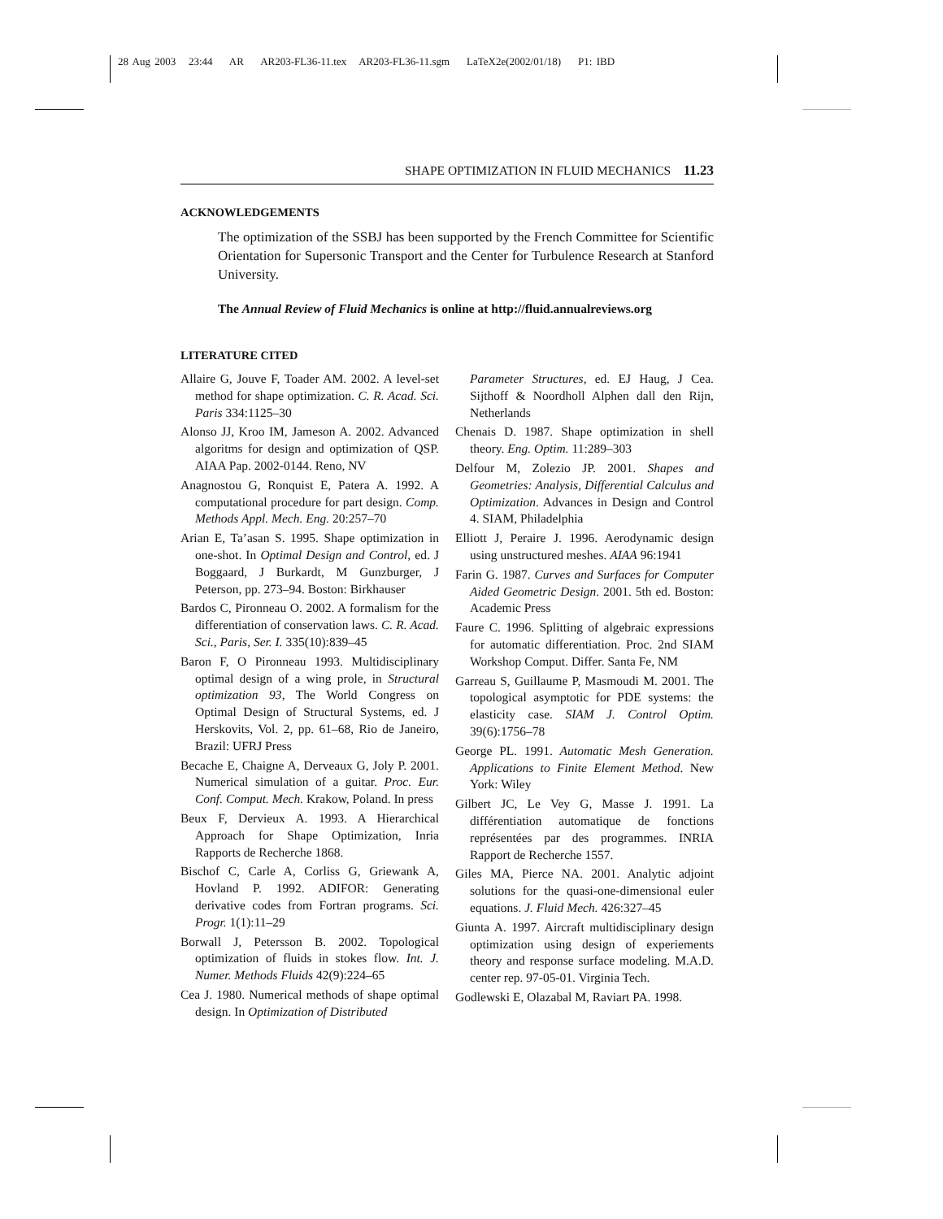28 Aug 2003 23:44 AR AR203-FL36-11.tex AR203-FL36-11.sgm LaTeX2e(2002/01/18) P1: IBD
SHAPE OPTIMIZATION IN FLUID MECHANICS 11.23
ACKNOWLEDGEMENTS
The optimization of the SSBJ has been supported by the French Committee for Scientific Orientation for Supersonic Transport and the Center for Turbulence Research at Stanford University.
The Annual Review of Fluid Mechanics is online at http://fluid.annualreviews.org
LITERATURE CITED
Allaire G, Jouve F, Toader AM. 2002. A level-set method for shape optimization. C. R. Acad. Sci. Paris 334:1125–30
Alonso JJ, Kroo IM, Jameson A. 2002. Advanced algoritms for design and optimization of QSP. AIAA Pap. 2002-0144. Reno, NV
Anagnostou G, Ronquist E, Patera A. 1992. A computational procedure for part design. Comp. Methods Appl. Mech. Eng. 20:257–70
Arian E, Ta’asan S. 1995. Shape optimization in one-shot. In Optimal Design and Control, ed. J Boggaard, J Burkardt, M Gunzburger, J Peterson, pp. 273–94. Boston: Birkhauser
Bardos C, Pironneau O. 2002. A formalism for the differentiation of conservation laws. C. R. Acad. Sci., Paris, Ser. I. 335(10):839–45
Baron F, O Pironneau 1993. Multidisciplinary optimal design of a wing prole, in Structural optimization 93, The World Congress on Optimal Design of Structural Systems, ed. J Herskovits, Vol. 2, pp. 61–68, Rio de Janeiro, Brazil: UFRJ Press
Becache E, Chaigne A, Derveaux G, Joly P. 2001. Numerical simulation of a guitar. Proc. Eur. Conf. Comput. Mech. Krakow, Poland. In press
Beux F, Dervieux A. 1993. A Hierarchical Approach for Shape Optimization, Inria Rapports de Recherche 1868.
Bischof C, Carle A, Corliss G, Griewank A, Hovland P. 1992. ADIFOR: Generating derivative codes from Fortran programs. Sci. Progr. 1(1):11–29
Borwall J, Petersson B. 2002. Topological optimization of fluids in stokes flow. Int. J. Numer. Methods Fluids 42(9):224–65
Cea J. 1980. Numerical methods of shape optimal design. In Optimization of Distributed
Parameter Structures, ed. EJ Haug, J Cea. Sijthoff & Noordholl Alphen dall den Rijn, Netherlands
Chenais D. 1987. Shape optimization in shell theory. Eng. Optim. 11:289–303
Delfour M, Zolezio JP. 2001. Shapes and Geometries: Analysis, Differential Calculus and Optimization. Advances in Design and Control 4. SIAM, Philadelphia
Elliott J, Peraire J. 1996. Aerodynamic design using unstructured meshes. AIAA 96:1941
Farin G. 1987. Curves and Surfaces for Computer Aided Geometric Design. 2001. 5th ed. Boston: Academic Press
Faure C. 1996. Splitting of algebraic expressions for automatic differentiation. Proc. 2nd SIAM Workshop Comput. Differ. Santa Fe, NM
Garreau S, Guillaume P, Masmoudi M. 2001. The topological asymptotic for PDE systems: the elasticity case. SIAM J. Control Optim. 39(6):1756–78
George PL. 1991. Automatic Mesh Generation. Applications to Finite Element Method. New York: Wiley
Gilbert JC, Le Vey G, Masse J. 1991. La différentiation automatique de fonctions représentées par des programmes. INRIA Rapport de Recherche 1557.
Giles MA, Pierce NA. 2001. Analytic adjoint solutions for the quasi-one-dimensional euler equations. J. Fluid Mech. 426:327–45
Giunta A. 1997. Aircraft multidisciplinary design optimization using design of experiements theory and response surface modeling. M.A.D. center rep. 97-05-01. Virginia Tech.
Godlewski E, Olazabal M, Raviart PA. 1998.